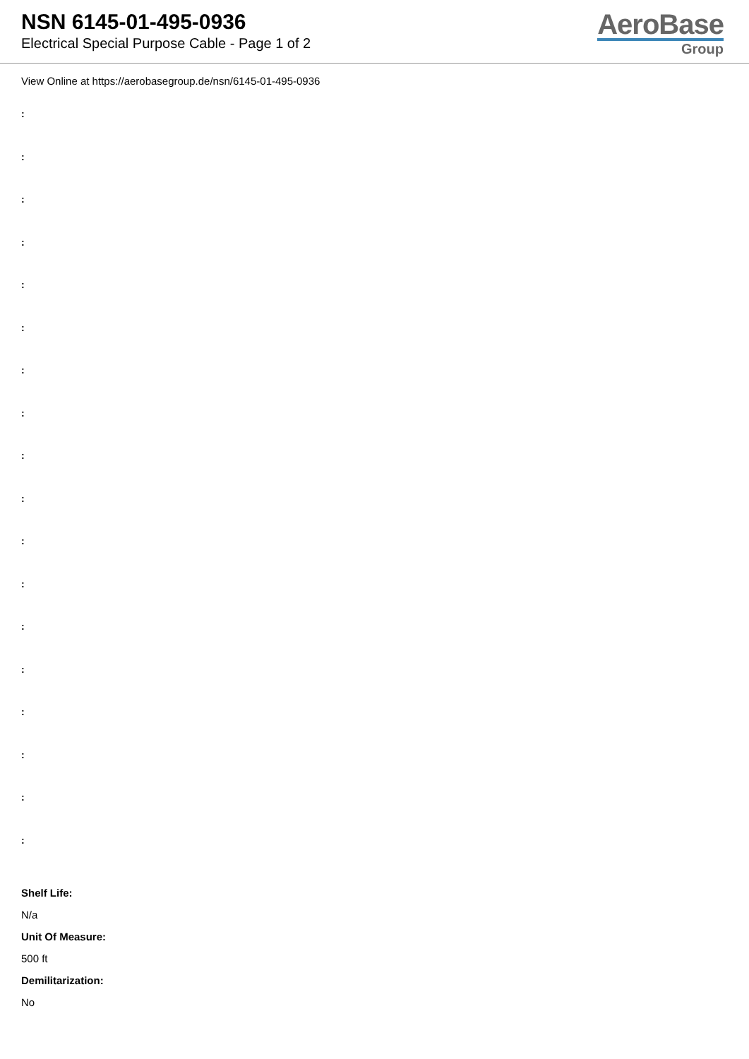NSN 6145-01-495-0936
Electrical Special Purpose Cable - Page 1 of 2
AeroBase
Group
View Online at https://aerobasegroup.de/nsn/6145-01-495-0936
:
:
:
:
:
:
:
:
:
:
:
:
:
:
:
:
:
:
Shelf Life:
N/a
Unit Of Measure:
500 ft
Demilitarization:
No